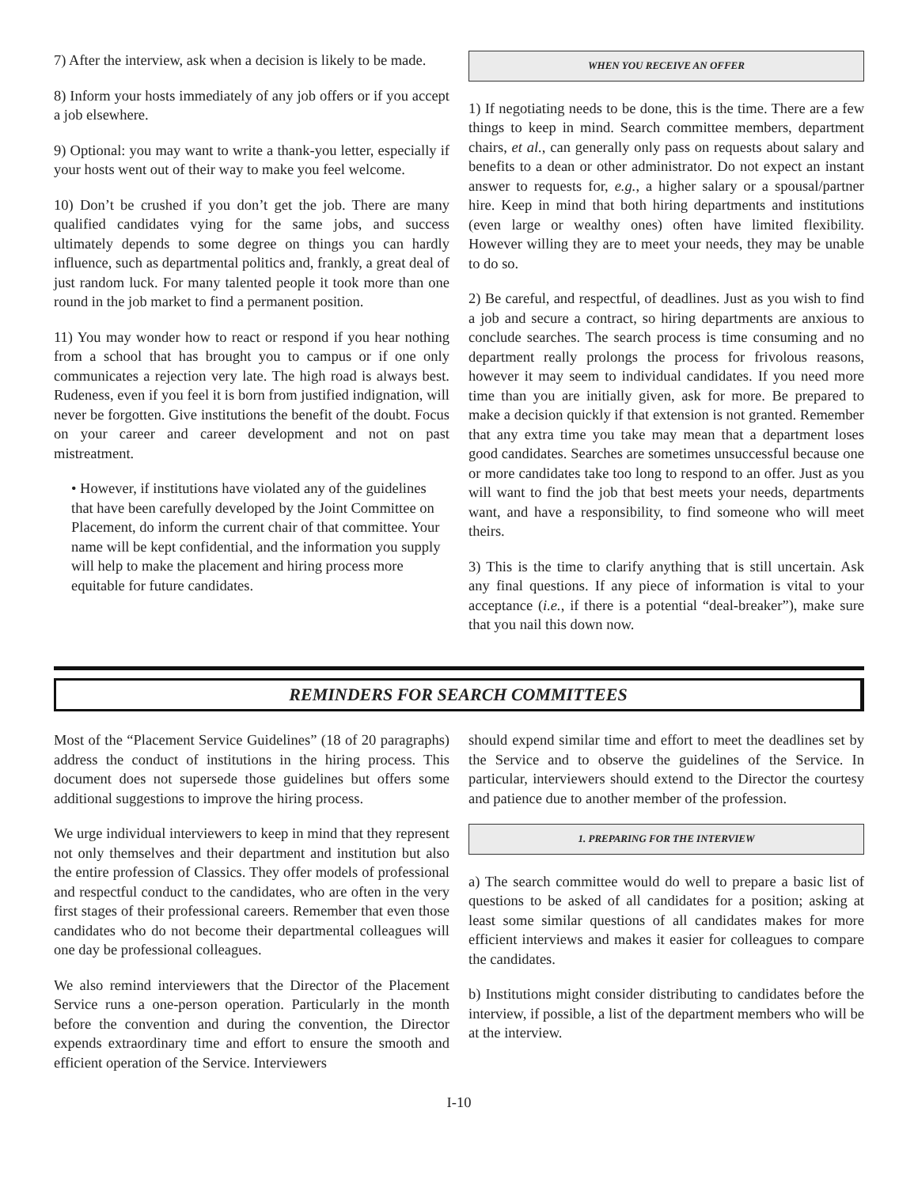7) After the interview, ask when a decision is likely to be made.
8) Inform your hosts immediately of any job offers or if you accept a job elsewhere.
9) Optional: you may want to write a thank-you letter, especially if your hosts went out of their way to make you feel welcome.
10) Don’t be crushed if you don’t get the job. There are many qualified candidates vying for the same jobs, and success ultimately depends to some degree on things you can hardly influence, such as departmental politics and, frankly, a great deal of just random luck. For many talented people it took more than one round in the job market to find a permanent position.
11) You may wonder how to react or respond if you hear nothing from a school that has brought you to campus or if one only communicates a rejection very late. The high road is always best. Rudeness, even if you feel it is born from justified indignation, will never be forgotten. Give institutions the benefit of the doubt. Focus on your career and career development and not on past mistreatment.
• However, if institutions have violated any of the guidelines that have been carefully developed by the Joint Committee on Placement, do inform the current chair of that committee. Your name will be kept confidential, and the information you supply will help to make the placement and hiring process more equitable for future candidates.
WHEN YOU RECEIVE AN OFFER
1) If negotiating needs to be done, this is the time. There are a few things to keep in mind. Search committee members, department chairs, et al., can generally only pass on requests about salary and benefits to a dean or other administrator. Do not expect an instant answer to requests for, e.g., a higher salary or a spousal/partner hire. Keep in mind that both hiring departments and institutions (even large or wealthy ones) often have limited flexibility. However willing they are to meet your needs, they may be unable to do so.
2) Be careful, and respectful, of deadlines. Just as you wish to find a job and secure a contract, so hiring departments are anxious to conclude searches. The search process is time consuming and no department really prolongs the process for frivolous reasons, however it may seem to individual candidates. If you need more time than you are initially given, ask for more. Be prepared to make a decision quickly if that extension is not granted. Remember that any extra time you take may mean that a department loses good candidates. Searches are sometimes unsuccessful because one or more candidates take too long to respond to an offer. Just as you will want to find the job that best meets your needs, departments want, and have a responsibility, to find someone who will meet theirs.
3) This is the time to clarify anything that is still uncertain. Ask any final questions. If any piece of information is vital to your acceptance (i.e., if there is a potential “deal-breaker”), make sure that you nail this down now.
REMINDERS FOR SEARCH COMMITTEES
Most of the “Placement Service Guidelines” (18 of 20 paragraphs) address the conduct of institutions in the hiring process. This document does not supersede those guidelines but offers some additional suggestions to improve the hiring process.
We urge individual interviewers to keep in mind that they represent not only themselves and their department and institution but also the entire profession of Classics. They offer models of professional and respectful conduct to the candidates, who are often in the very first stages of their professional careers. Remember that even those candidates who do not become their departmental colleagues will one day be professional colleagues.
We also remind interviewers that the Director of the Placement Service runs a one-person operation. Particularly in the month before the convention and during the convention, the Director expends extraordinary time and effort to ensure the smooth and efficient operation of the Service. Interviewers
should expend similar time and effort to meet the deadlines set by the Service and to observe the guidelines of the Service. In particular, interviewers should extend to the Director the courtesy and patience due to another member of the profession.
1. PREPARING FOR THE INTERVIEW
a) The search committee would do well to prepare a basic list of questions to be asked of all candidates for a position; asking at least some similar questions of all candidates makes for more efficient interviews and makes it easier for colleagues to compare the candidates.
b) Institutions might consider distributing to candidates before the interview, if possible, a list of the department members who will be at the interview.
I-10